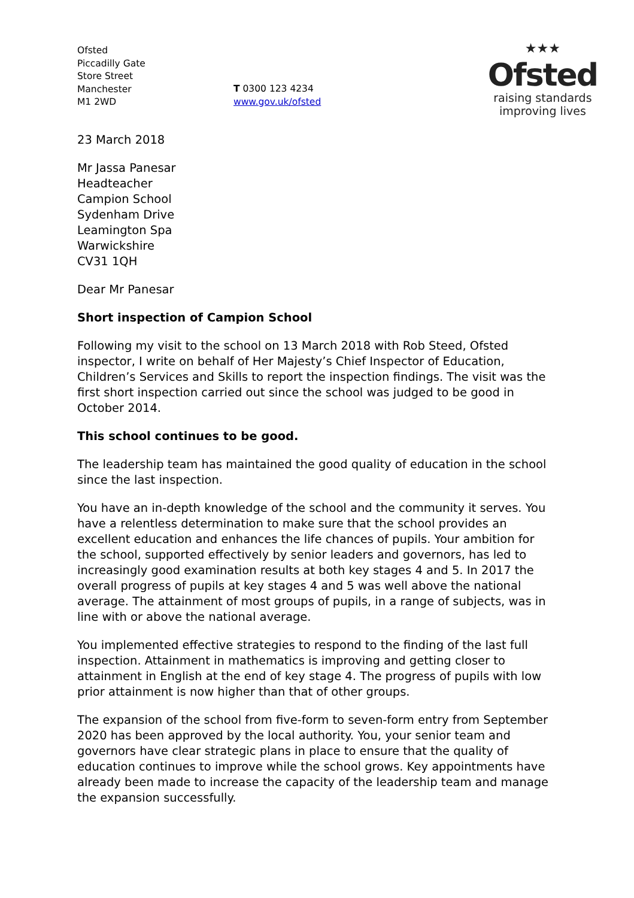Ofsted
Piccadilly Gate
Store Street
Manchester
M1 2WD
T 0300 123 4234
www.gov.uk/ofsted
★★★
Ofsted
raising standards
improving lives
23 March 2018
Mr Jassa Panesar
Headteacher
Campion School
Sydenham Drive
Leamington Spa
Warwickshire
CV31 1QH
Dear Mr Panesar
Short inspection of Campion School
Following my visit to the school on 13 March 2018 with Rob Steed, Ofsted inspector, I write on behalf of Her Majesty’s Chief Inspector of Education, Children’s Services and Skills to report the inspection findings. The visit was the first short inspection carried out since the school was judged to be good in October 2014.
This school continues to be good.
The leadership team has maintained the good quality of education in the school since the last inspection.
You have an in-depth knowledge of the school and the community it serves. You have a relentless determination to make sure that the school provides an excellent education and enhances the life chances of pupils. Your ambition for the school, supported effectively by senior leaders and governors, has led to increasingly good examination results at both key stages 4 and 5. In 2017 the overall progress of pupils at key stages 4 and 5 was well above the national average. The attainment of most groups of pupils, in a range of subjects, was in line with or above the national average.
You implemented effective strategies to respond to the finding of the last full inspection. Attainment in mathematics is improving and getting closer to attainment in English at the end of key stage 4. The progress of pupils with low prior attainment is now higher than that of other groups.
The expansion of the school from five-form to seven-form entry from September 2020 has been approved by the local authority. You, your senior team and governors have clear strategic plans in place to ensure that the quality of education continues to improve while the school grows. Key appointments have already been made to increase the capacity of the leadership team and manage the expansion successfully.